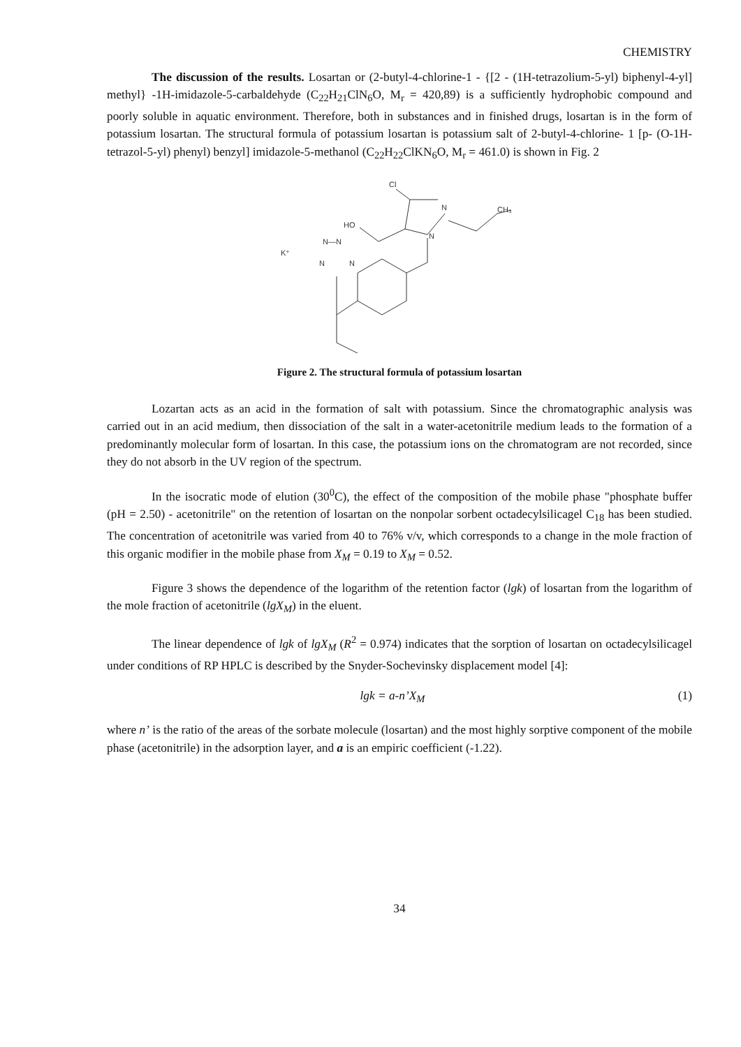CHEMISTRY
The discussion of the results. Losartan or (2-butyl-4-chlorine-1 - {[2 - (1H-tetrazolium-5-yl) biphenyl-4-yl] methyl} -1H-imidazole-5-carbaldehyde (C<sub>22</sub>H<sub>21</sub>ClN<sub>6</sub>O, M<sub>r</sub> = 420,89) is a sufficiently hydrophobic compound and poorly soluble in aquatic environment. Therefore, both in substances and in finished drugs, losartan is in the form of potassium losartan. The structural formula of potassium losartan is potassium salt of 2-butyl-4-chlorine- 1 [p- (O-1H-tetrazol-5-yl) phenyl) benzyl] imidazole-5-methanol (C<sub>22</sub>H<sub>22</sub>ClKN<sub>6</sub>O, M<sub>r</sub> = 461.0) is shown in Fig. 2
Cl
HO
N
N
CH₃
K⁺
N—N
N
N
Figure 2. The structural formula of potassium losartan
Lozartan acts as an acid in the formation of salt with potassium. Since the chromatographic analysis was carried out in an acid medium, then dissociation of the salt in a water-acetonitrile medium leads to the formation of a predominantly molecular form of losartan. In this case, the potassium ions on the chromatogram are not recorded, since they do not absorb in the UV region of the spectrum.
In the isocratic mode of elution (30<sup>0</sup>C), the effect of the composition of the mobile phase "phosphate buffer (pH = 2.50) - acetonitrile" on the retention of losartan on the nonpolar sorbent octadecylsilicagel C<sub>18</sub> has been studied. The concentration of acetonitrile was varied from 40 to 76% v/v, which corresponds to a change in the mole fraction of this organic modifier in the mobile phase from X<sub>M</sub> = 0.19 to X<sub>M</sub> = 0.52.
Figure 3 shows the dependence of the logarithm of the retention factor (lgk) of losartan from the logarithm of the mole fraction of acetonitrile (lgX<sub>M</sub>) in the eluent.
The linear dependence of lgk of lgX<sub>M</sub> (R<sup>2</sup> = 0.974) indicates that the sorption of losartan on octadecylsilicagel under conditions of RP HPLC is described by the Snyder-Sochevinsky displacement model [4]:
lgk = a-n’X<sub>M</sub> (1)
where n’ is the ratio of the areas of the sorbate molecule (losartan) and the most highly sorptive component of the mobile phase (acetonitrile) in the adsorption layer, and a is an empiric coefficient (-1.22).
34